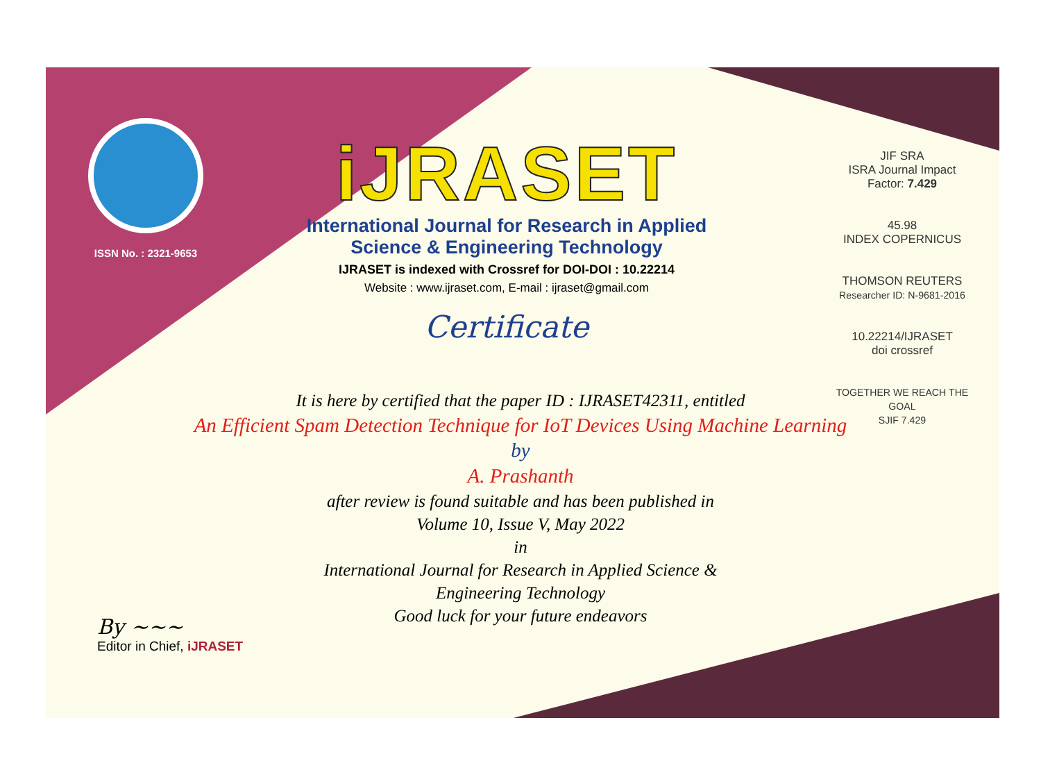ISSN No. : 2321-9653
iJRASET
International Journal for Research in Applied
Science & Engineering Technology
IJRASET is indexed with Crossref for DOI-DOI : 10.22214
Website : www.ijraset.com, E-mail : ijraset@gmail.com
Certificate
JIF SRA
ISRA Journal Impact
Factor: 7.429
45.98
INDEX COPERNICUS
THOMSON REUTERS
Researcher ID: N-9681-2016
10.22214/IJRASET
doi crossref
TOGETHER WE REACH THE GOAL
SJIF 7.429
It is here by certified that the paper ID : IJRASET42311, entitled
An Efficient Spam Detection Technique for IoT Devices Using Machine Learning
by
A. Prashanth
after review is found suitable and has been published in
Volume 10, Issue V, May 2022
in
International Journal for Research in Applied Science &
Engineering Technology
Good luck for your future endeavors
By ~~~
Editor in Chief, iJRASET